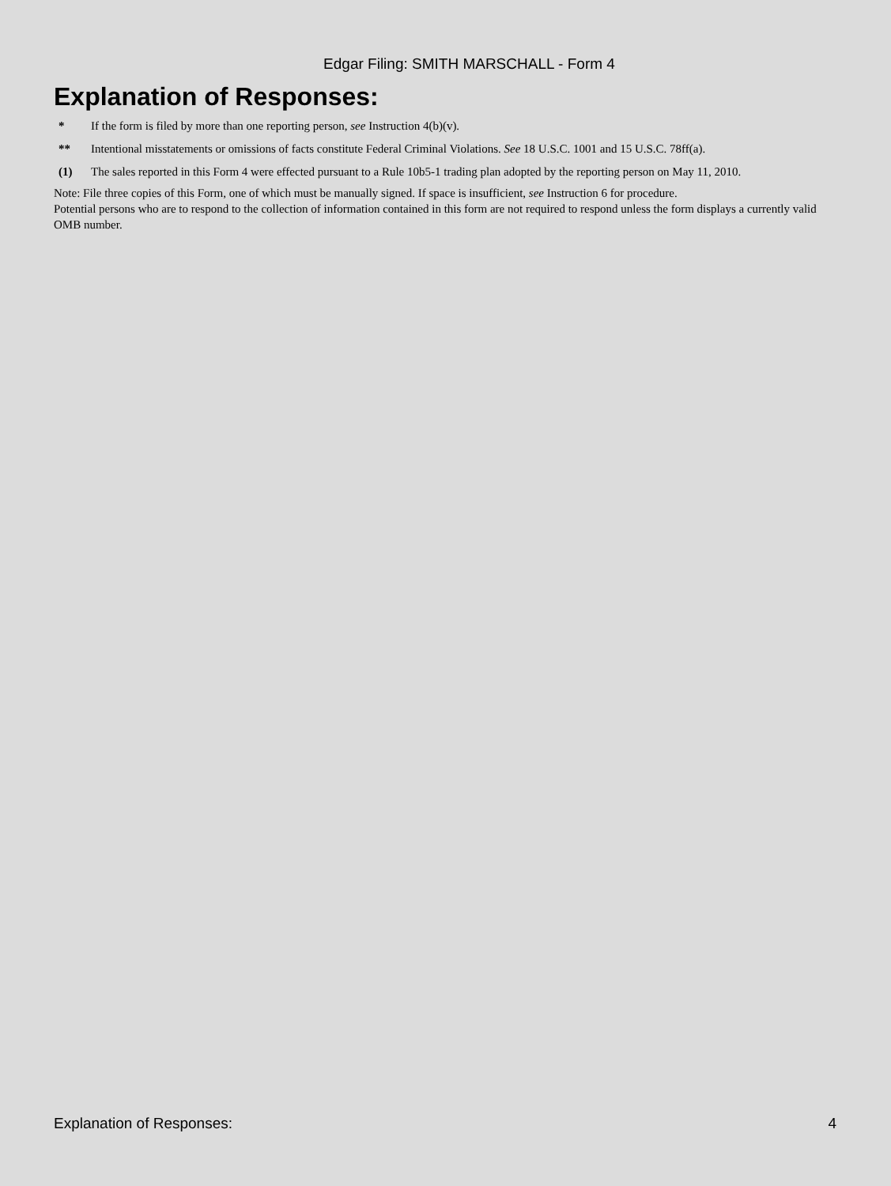Edgar Filing: SMITH MARSCHALL - Form 4
Explanation of Responses:
| * | If the form is filed by more than one reporting person, see Instruction 4(b)(v). |
| ** | Intentional misstatements or omissions of facts constitute Federal Criminal Violations. See 18 U.S.C. 1001 and 15 U.S.C. 78ff(a). |
| (1) | The sales reported in this Form 4 were effected pursuant to a Rule 10b5-1 trading plan adopted by the reporting person on May 11, 2010. |
Note: File three copies of this Form, one of which must be manually signed. If space is insufficient, see Instruction 6 for procedure.
Potential persons who are to respond to the collection of information contained in this form are not required to respond unless the form displays a currently valid OMB number.
Explanation of Responses: 4